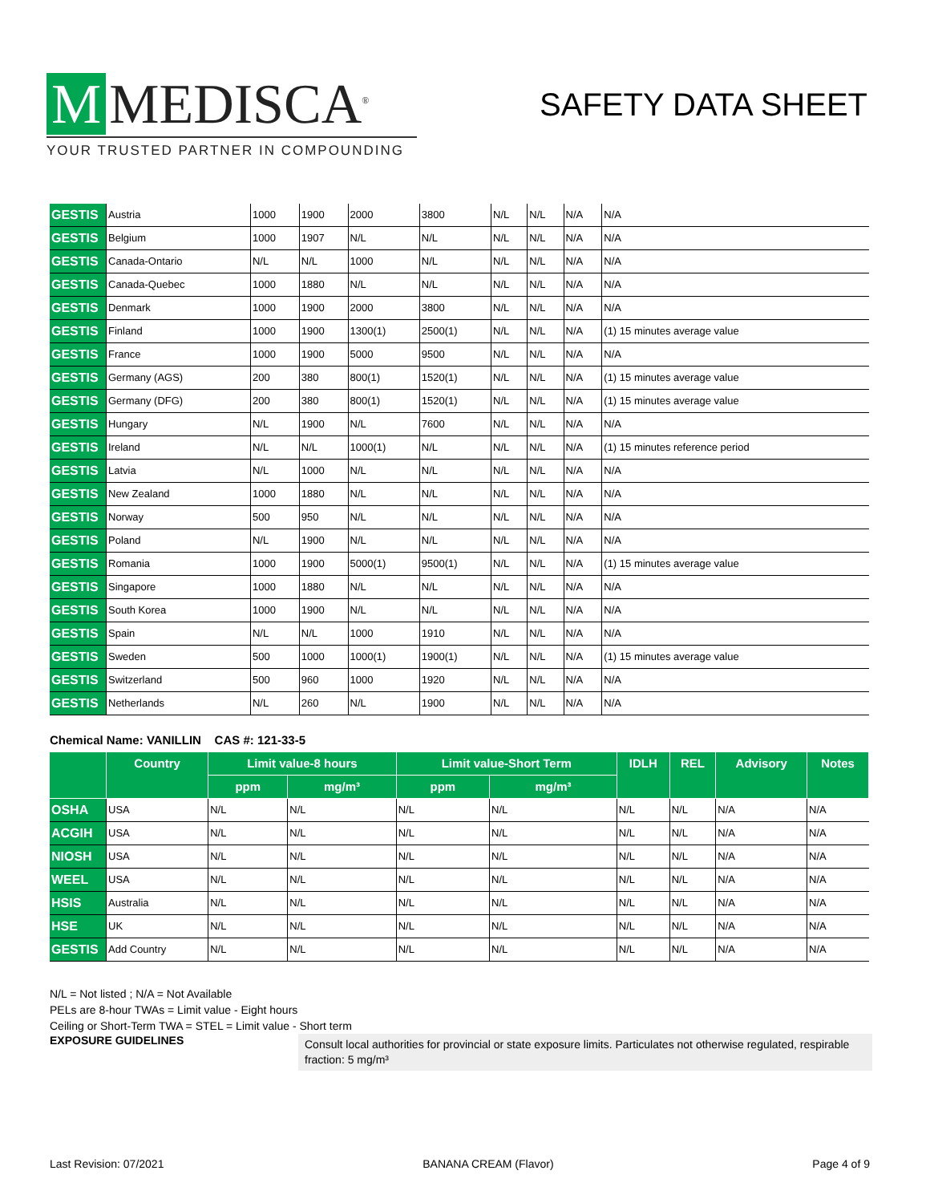M MEDISCA<sup>®</sup>
YOUR TRUSTED PARTNER IN COMPOUNDING
SAFETY DATA SHEET
| GESTIS | Austria | 1000 | 1900 | 2000 | 3800 | N/L | N/L | N/A | N/A |
| GESTIS | Belgium | 1000 | 1907 | N/L | N/L | N/L | N/L | N/A | N/A |
| GESTIS | Canada-Ontario | N/L | N/L | 1000 | N/L | N/L | N/L | N/A | N/A |
| GESTIS | Canada-Quebec | 1000 | 1880 | N/L | N/L | N/L | N/L | N/A | N/A |
| GESTIS | Denmark | 1000 | 1900 | 2000 | 3800 | N/L | N/L | N/A | N/A |
| GESTIS | Finland | 1000 | 1900 | 1300(1) | 2500(1) | N/L | N/L | N/A | (1) 15 minutes average value |
| GESTIS | France | 1000 | 1900 | 5000 | 9500 | N/L | N/L | N/A | N/A |
| GESTIS | Germany (AGS) | 200 | 380 | 800(1) | 1520(1) | N/L | N/L | N/A | (1) 15 minutes average value |
| GESTIS | Germany (DFG) | 200 | 380 | 800(1) | 1520(1) | N/L | N/L | N/A | (1) 15 minutes average value |
| GESTIS | Hungary | N/L | 1900 | N/L | 7600 | N/L | N/L | N/A | N/A |
| GESTIS | Ireland | N/L | N/L | 1000(1) | N/L | N/L | N/L | N/A | (1) 15 minutes reference period |
| GESTIS | Latvia | N/L | 1000 | N/L | N/L | N/L | N/L | N/A | N/A |
| GESTIS | New Zealand | 1000 | 1880 | N/L | N/L | N/L | N/L | N/A | N/A |
| GESTIS | Norway | 500 | 950 | N/L | N/L | N/L | N/L | N/A | N/A |
| GESTIS | Poland | N/L | 1900 | N/L | N/L | N/L | N/L | N/A | N/A |
| GESTIS | Romania | 1000 | 1900 | 5000(1) | 9500(1) | N/L | N/L | N/A | (1) 15 minutes average value |
| GESTIS | Singapore | 1000 | 1880 | N/L | N/L | N/L | N/L | N/A | N/A |
| GESTIS | South Korea | 1000 | 1900 | N/L | N/L | N/L | N/L | N/A | N/A |
| GESTIS | Spain | N/L | N/L | 1000 | 1910 | N/L | N/L | N/A | N/A |
| GESTIS | Sweden | 500 | 1000 | 1000(1) | 1900(1) | N/L | N/L | N/A | (1) 15 minutes average value |
| GESTIS | Switzerland | 500 | 960 | 1000 | 1920 | N/L | N/L | N/A | N/A |
| GESTIS | Netherlands | N/L | 260 | N/L | 1900 | N/L | N/L | N/A | N/A |
Chemical Name: VANILLIN CAS #: 121-33-5
| | Country | Limit value-8 hours | | Limit value-Short Term | | IDLH | REL | Advisory | Notes |
| --- | --- | --- | --- | --- | --- | --- | --- | --- | --- |
| | | ppm | mg/m³ | ppm | mg/m³ | | | | |
| OSHA | USA | N/L | N/L | N/L | N/L | N/L | N/L | N/A | N/A |
| ACGIH | USA | N/L | N/L | N/L | N/L | N/L | N/L | N/A | N/A |
| NIOSH | USA | N/L | N/L | N/L | N/L | N/L | N/L | N/A | N/A |
| WEEL | USA | N/L | N/L | N/L | N/L | N/L | N/L | N/A | N/A |
| HSIS | Australia | N/L | N/L | N/L | N/L | N/L | N/L | N/A | N/A |
| HSE | UK | N/L | N/L | N/L | N/L | N/L | N/L | N/A | N/A |
| GESTIS | Add Country | N/L | N/L | N/L | N/L | N/L | N/L | N/A | N/A |
N/L = Not listed ; N/A = Not Available
PELs are 8-hour TWAs = Limit value - Eight hours
Ceiling or Short-Term TWA = STEL = Limit value - Short term
EXPOSURE GUIDELINES
Consult local authorities for provincial or state exposure limits. Particulates not otherwise regulated, respirable fraction: 5 mg/m³
Last Revision: 07/2021 BANANA CREAM (Flavor) Page 4 of 9